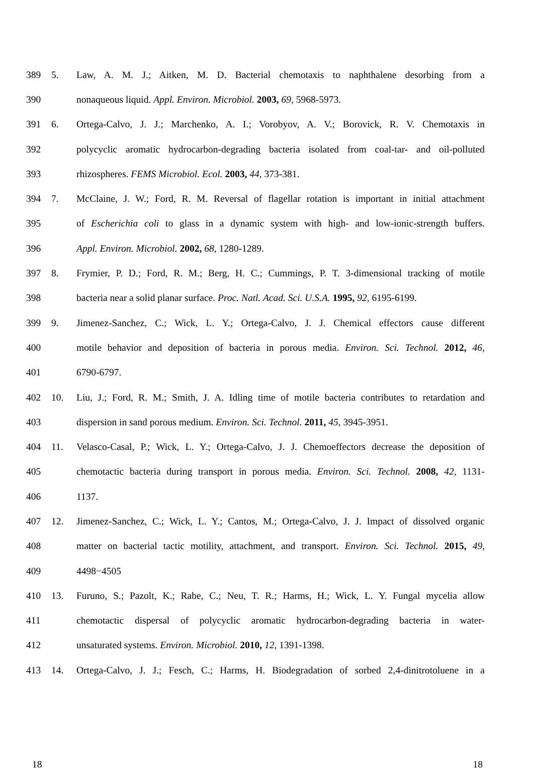389 5. Law, A. M. J.; Aitken, M. D. Bacterial chemotaxis to naphthalene desorbing from a
390 nonaqueous liquid. Appl. Environ. Microbiol. 2003, 69, 5968-5973.
391 6. Ortega-Calvo, J. J.; Marchenko, A. I.; Vorobyov, A. V.; Borovick, R. V. Chemotaxis in
392 polycyclic aromatic hydrocarbon-degrading bacteria isolated from coal-tar- and oil-polluted
393 rhizospheres. FEMS Microbiol. Ecol. 2003, 44, 373-381.
394 7. McClaine, J. W.; Ford, R. M. Reversal of flagellar rotation is important in initial attachment
395 of Escherichia coli to glass in a dynamic system with high- and low-ionic-strength buffers.
396 Appl. Environ. Microbiol. 2002, 68, 1280-1289.
397 8. Frymier, P. D.; Ford, R. M.; Berg, H. C.; Cummings, P. T. 3-dimensional tracking of motile
398 bacteria near a solid planar surface. Proc. Natl. Acad. Sci. U.S.A. 1995, 92, 6195-6199.
399 9. Jimenez-Sanchez, C.; Wick, L. Y.; Ortega-Calvo, J. J. Chemical effectors cause different
400 motile behavior and deposition of bacteria in porous media. Environ. Sci. Technol. 2012, 46,
401 6790-6797.
402 10. Liu, J.; Ford, R. M.; Smith, J. A. Idling time of motile bacteria contributes to retardation and
403 dispersion in sand porous medium. Environ. Sci. Technol. 2011, 45, 3945-3951.
404 11. Velasco-Casal, P.; Wick, L. Y.; Ortega-Calvo, J. J. Chemoeffectors decrease the deposition of
405 chemotactic bacteria during transport in porous media. Environ. Sci. Technol. 2008, 42, 1131-
406 1137.
407 12. Jimenez-Sanchez, C.; Wick, L. Y.; Cantos, M.; Ortega-Calvo, J. J. Impact of dissolved organic
408 matter on bacterial tactic motility, attachment, and transport. Environ. Sci. Technol. 2015, 49,
409 4498−4505
410 13. Furuno, S.; Pazolt, K.; Rabe, C.; Neu, T. R.; Harms, H.; Wick, L. Y. Fungal mycelia allow
411 chemotactic dispersal of polycyclic aromatic hydrocarbon-degrading bacteria in water-
412 unsaturated systems. Environ. Microbiol. 2010, 12, 1391-1398.
413 14. Ortega-Calvo, J. J.; Fesch, C.; Harms, H. Biodegradation of sorbed 2,4-dinitrotoluene in a
18 18